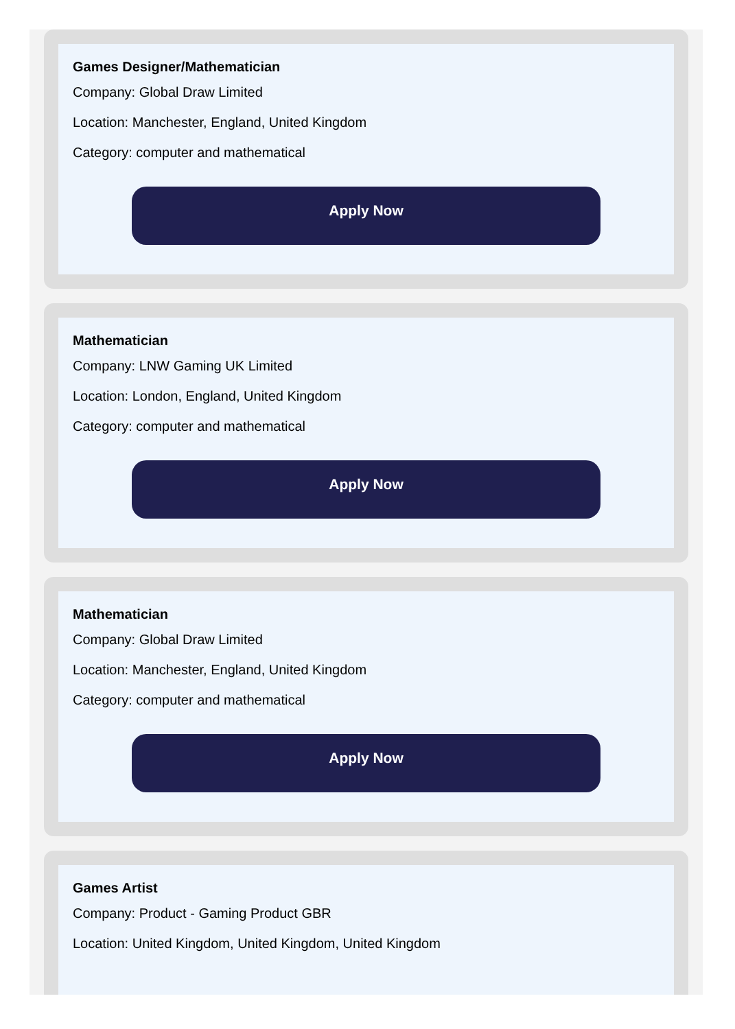Games Designer/Mathematician
Company: Global Draw Limited
Location: Manchester, England, United Kingdom
Category: computer and mathematical
Apply Now
Mathematician
Company: LNW Gaming UK Limited
Location: London, England, United Kingdom
Category: computer and mathematical
Apply Now
Mathematician
Company: Global Draw Limited
Location: Manchester, England, United Kingdom
Category: computer and mathematical
Apply Now
Games Artist
Company: Product - Gaming Product GBR
Location: United Kingdom, United Kingdom, United Kingdom